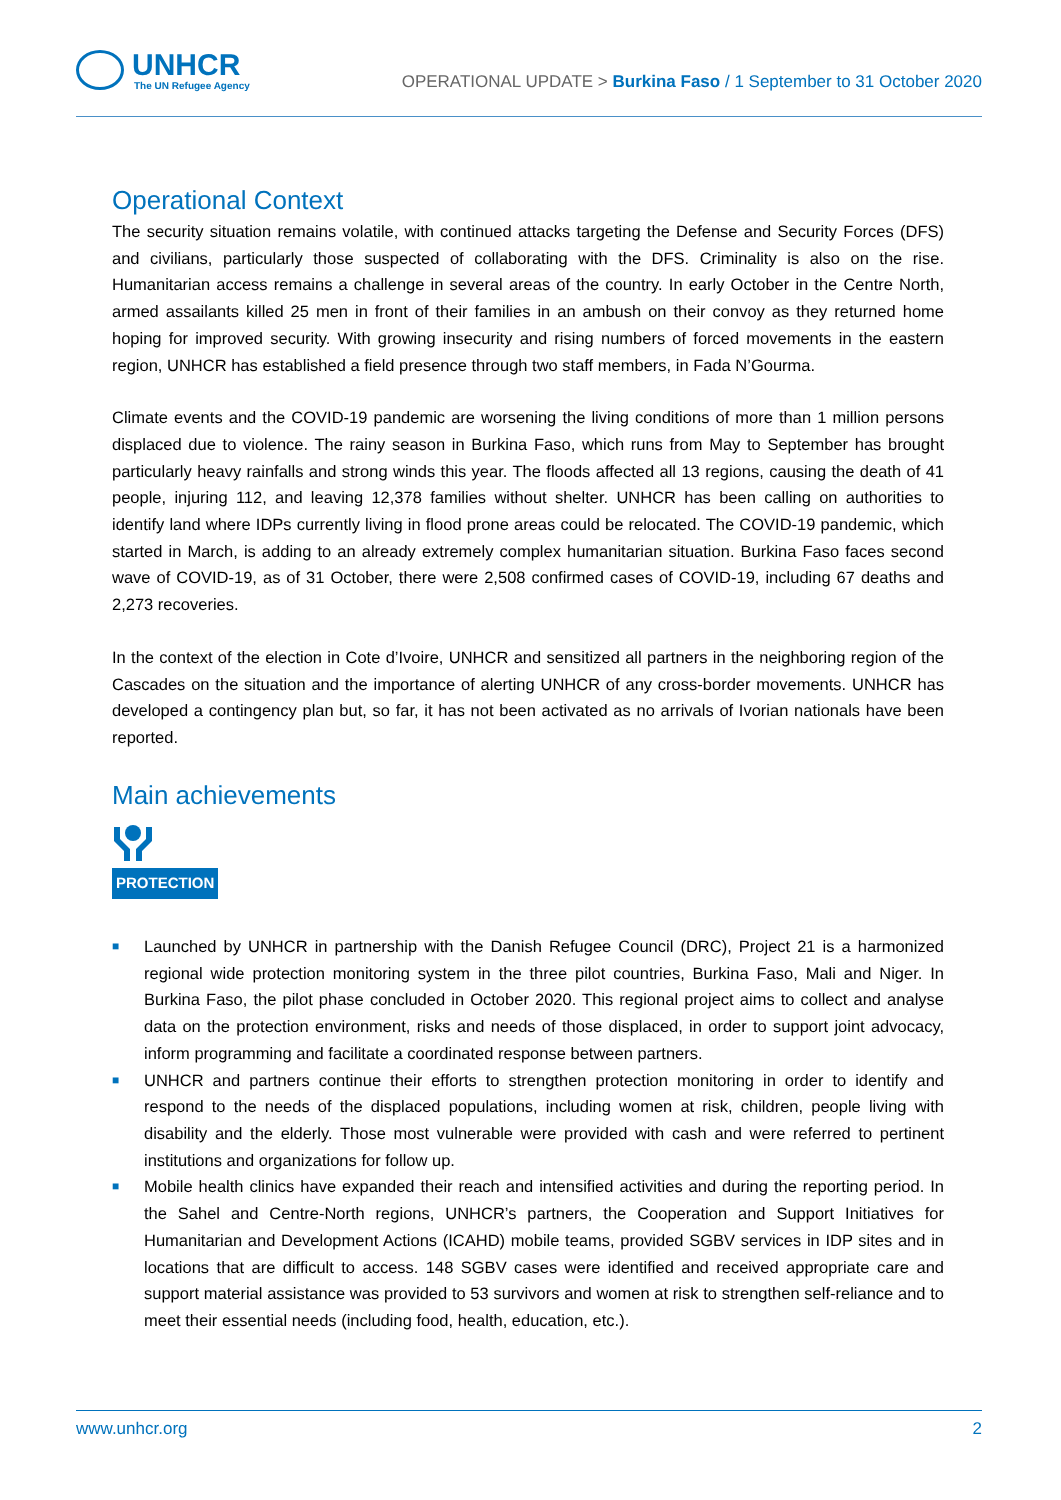UNHCR
The UN Refugee Agency
OPERATIONAL UPDATE > Burkina Faso / 1 September to 31 October 2020
Operational Context
The security situation remains volatile, with continued attacks targeting the Defense and Security Forces (DFS) and civilians, particularly those suspected of collaborating with the DFS. Criminality is also on the rise. Humanitarian access remains a challenge in several areas of the country. In early October in the Centre North, armed assailants killed 25 men in front of their families in an ambush on their convoy as they returned home hoping for improved security. With growing insecurity and rising numbers of forced movements in the eastern region, UNHCR has established a field presence through two staff members, in Fada N’Gourma.
Climate events and the COVID-19 pandemic are worsening the living conditions of more than 1 million persons displaced due to violence. The rainy season in Burkina Faso, which runs from May to September has brought particularly heavy rainfalls and strong winds this year. The floods affected all 13 regions, causing the death of 41 people, injuring 112, and leaving 12,378 families without shelter. UNHCR has been calling on authorities to identify land where IDPs currently living in flood prone areas could be relocated. The COVID-19 pandemic, which started in March, is adding to an already extremely complex humanitarian situation. Burkina Faso faces second wave of COVID-19, as of 31 October, there were 2,508 confirmed cases of COVID-19, including 67 deaths and 2,273 recoveries.
In the context of the election in Cote d’Ivoire, UNHCR and sensitized all partners in the neighboring region of the Cascades on the situation and the importance of alerting UNHCR of any cross-border movements. UNHCR has developed a contingency plan but, so far, it has not been activated as no arrivals of Ivorian nationals have been reported.
Main achievements
PROTECTION
■ Launched by UNHCR in partnership with the Danish Refugee Council (DRC), Project 21 is a harmonized regional wide protection monitoring system in the three pilot countries, Burkina Faso, Mali and Niger. In Burkina Faso, the pilot phase concluded in October 2020. This regional project aims to collect and analyse data on the protection environment, risks and needs of those displaced, in order to support joint advocacy, inform programming and facilitate a coordinated response between partners.
■ UNHCR and partners continue their efforts to strengthen protection monitoring in order to identify and respond to the needs of the displaced populations, including women at risk, children, people living with disability and the elderly. Those most vulnerable were provided with cash and were referred to pertinent institutions and organizations for follow up.
■ Mobile health clinics have expanded their reach and intensified activities and during the reporting period. In the Sahel and Centre-North regions, UNHCR’s partners, the Cooperation and Support Initiatives for Humanitarian and Development Actions (ICAHD) mobile teams, provided SGBV services in IDP sites and in locations that are difficult to access. 148 SGBV cases were identified and received appropriate care and support material assistance was provided to 53 survivors and women at risk to strengthen self-reliance and to meet their essential needs (including food, health, education, etc.).
www.unhcr.org 2